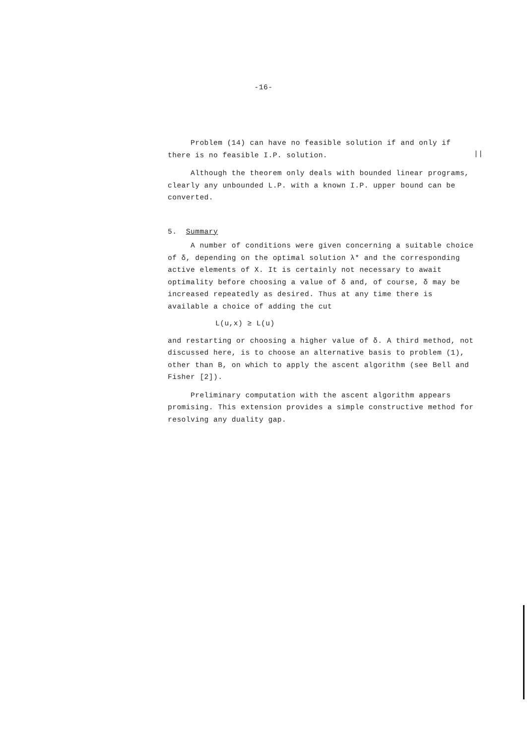-16-
||
Problem (14) can have no feasible solution if and only if there is no feasible I.P. solution.
Although the theorem only deals with bounded linear programs, clearly any unbounded L.P. with a known I.P. upper bound can be converted.
5. Summary
A number of conditions were given concerning a suitable choice of δ, depending on the optimal solution λ* and the corresponding active elements of X. It is certainly not necessary to await optimality before choosing a value of δ and, of course, δ may be increased repeatedly as desired. Thus at any time there is available a choice of adding the cut
L(u,x) ≥ L(u)
and restarting or choosing a higher value of δ. A third method, not discussed here, is to choose an alternative basis to problem (1), other than B, on which to apply the ascent algorithm (see Bell and Fisher [2]).
Preliminary computation with the ascent algorithm appears promising. This extension provides a simple constructive method for resolving any duality gap.